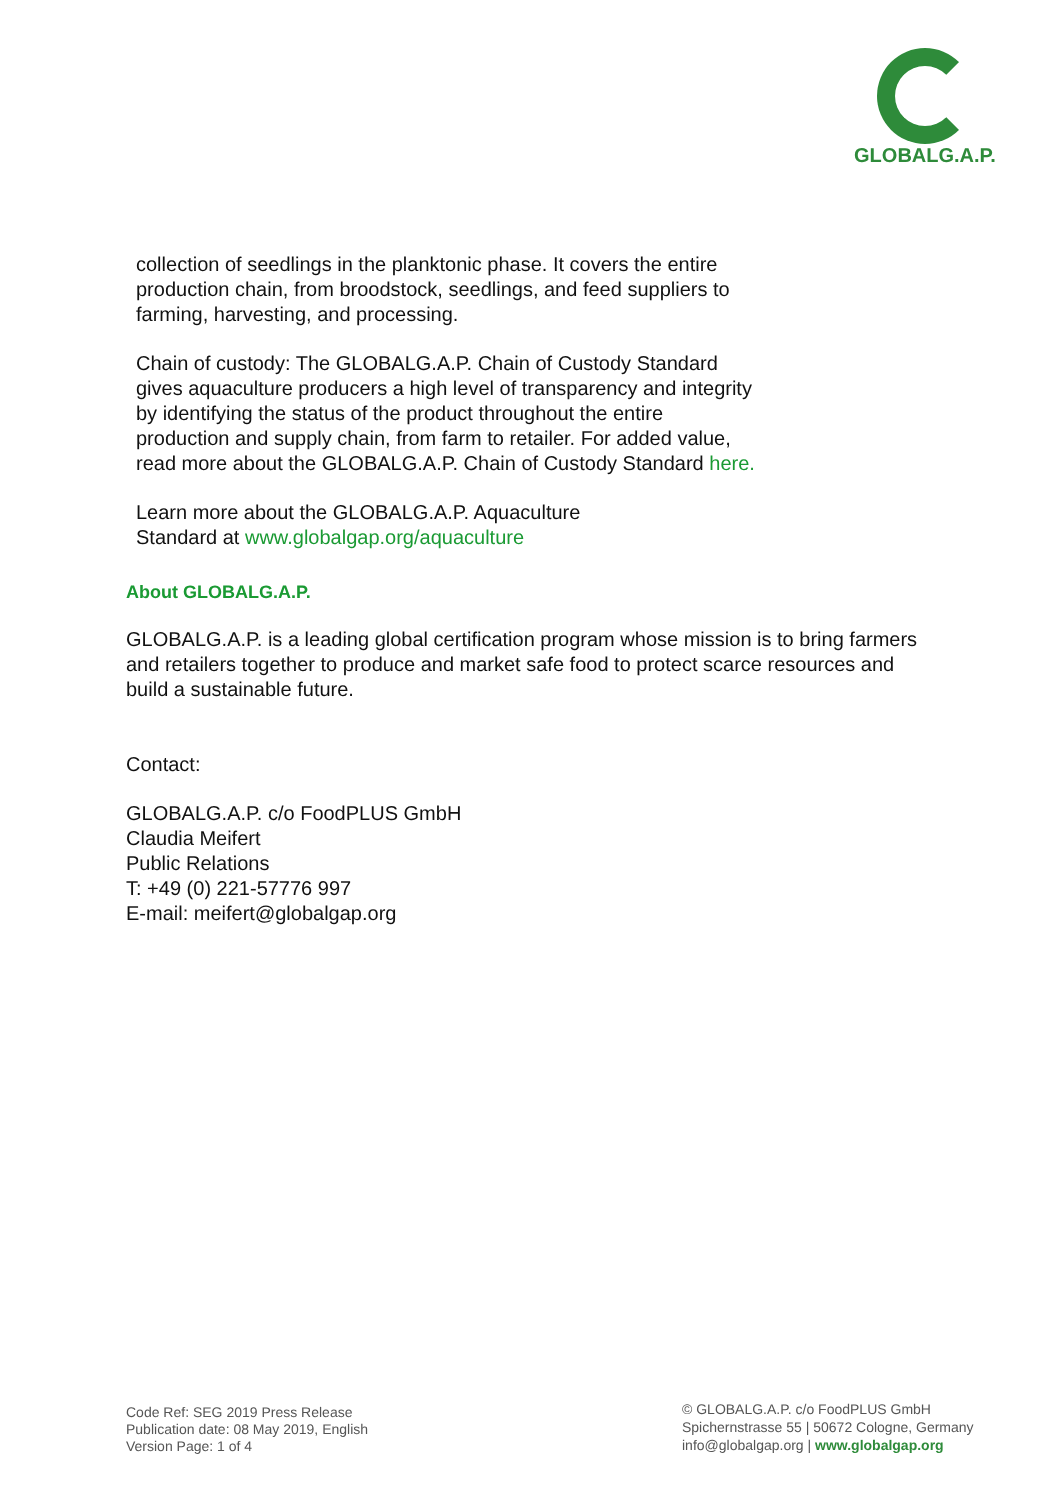GLOBALG.A.P.
collection of seedlings in the planktonic phase. It covers the entire
production chain, from broodstock, seedlings, and feed suppliers to
farming, harvesting, and processing.
Chain of custody: The GLOBALG.A.P. Chain of Custody Standard
gives aquaculture producers a high level of transparency and integrity
by identifying the status of the product throughout the entire
production and supply chain, from farm to retailer. For added value,
read more about the GLOBALG.A.P. Chain of Custody Standard here.
Learn more about the GLOBALG.A.P. Aquaculture
Standard at www.globalgap.org/aquaculture
About GLOBALG.A.P.
GLOBALG.A.P. is a leading global certification program whose mission is to bring farmers and retailers together to produce and market safe food to protect scarce resources and build a sustainable future.
Contact:
GLOBALG.A.P. c/o FoodPLUS GmbH
Claudia Meifert
Public Relations
T: +49 (0) 221-57776 997
E-mail: meifert@globalgap.org
Code Ref: SEG 2019 Press Release
Publication date: 08 May 2019, English
Version Page: 1 of 4
© GLOBALG.A.P. c/o FoodPLUS GmbH
Spichernstrasse 55 | 50672 Cologne, Germany
info@globalgap.org | www.globalgap.org